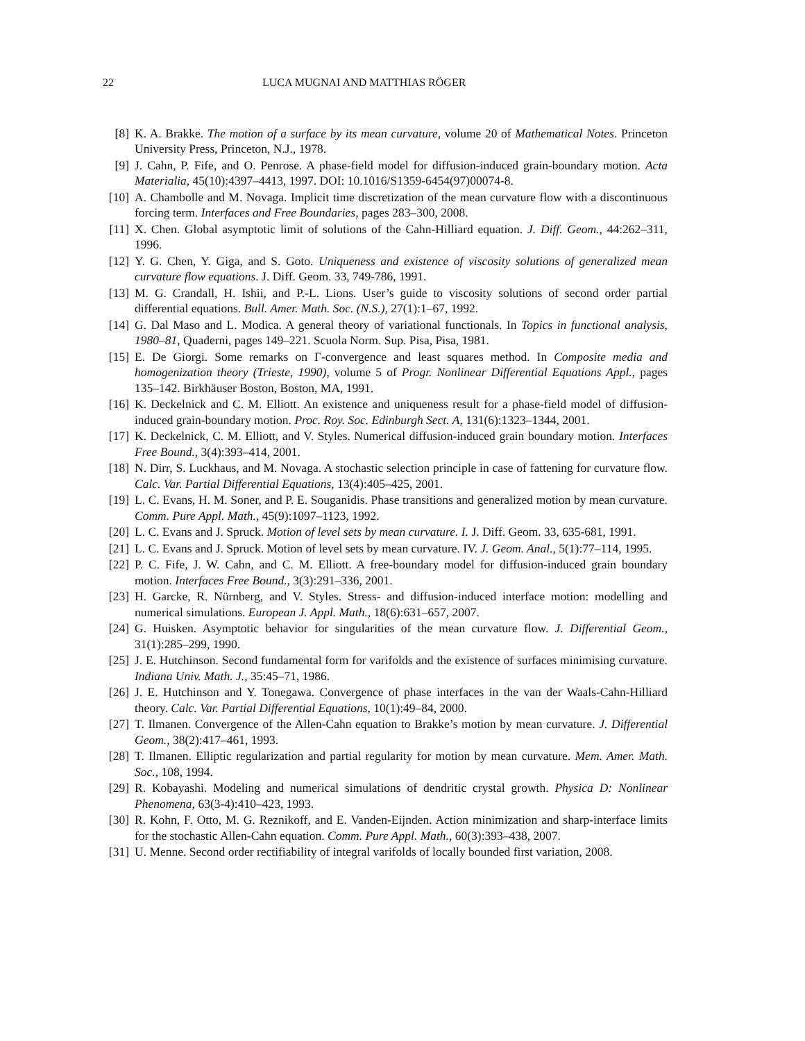22 LUCA MUGNAI AND MATTHIAS RÖGER
[8] K. A. Brakke. The motion of a surface by its mean curvature, volume 20 of Mathematical Notes. Princeton University Press, Princeton, N.J., 1978.
[9] J. Cahn, P. Fife, and O. Penrose. A phase-field model for diffusion-induced grain-boundary motion. Acta Materialia, 45(10):4397–4413, 1997. DOI: 10.1016/S1359-6454(97)00074-8.
[10] A. Chambolle and M. Novaga. Implicit time discretization of the mean curvature flow with a discontinuous forcing term. Interfaces and Free Boundaries, pages 283–300, 2008.
[11] X. Chen. Global asymptotic limit of solutions of the Cahn-Hilliard equation. J. Diff. Geom., 44:262–311, 1996.
[12] Y. G. Chen, Y. Giga, and S. Goto. Uniqueness and existence of viscosity solutions of generalized mean curvature flow equations. J. Diff. Geom. 33, 749-786, 1991.
[13] M. G. Crandall, H. Ishii, and P.-L. Lions. User’s guide to viscosity solutions of second order partial differential equations. Bull. Amer. Math. Soc. (N.S.), 27(1):1–67, 1992.
[14] G. Dal Maso and L. Modica. A general theory of variational functionals. In Topics in functional analysis, 1980–81, Quaderni, pages 149–221. Scuola Norm. Sup. Pisa, Pisa, 1981.
[15] E. De Giorgi. Some remarks on Γ-convergence and least squares method. In Composite media and homogenization theory (Trieste, 1990), volume 5 of Progr. Nonlinear Differential Equations Appl., pages 135–142. Birkhäuser Boston, Boston, MA, 1991.
[16] K. Deckelnick and C. M. Elliott. An existence and uniqueness result for a phase-field model of diffusion-induced grain-boundary motion. Proc. Roy. Soc. Edinburgh Sect. A, 131(6):1323–1344, 2001.
[17] K. Deckelnick, C. M. Elliott, and V. Styles. Numerical diffusion-induced grain boundary motion. Interfaces Free Bound., 3(4):393–414, 2001.
[18] N. Dirr, S. Luckhaus, and M. Novaga. A stochastic selection principle in case of fattening for curvature flow. Calc. Var. Partial Differential Equations, 13(4):405–425, 2001.
[19] L. C. Evans, H. M. Soner, and P. E. Souganidis. Phase transitions and generalized motion by mean curvature. Comm. Pure Appl. Math., 45(9):1097–1123, 1992.
[20] L. C. Evans and J. Spruck. Motion of level sets by mean curvature. I. J. Diff. Geom. 33, 635-681, 1991.
[21] L. C. Evans and J. Spruck. Motion of level sets by mean curvature. IV. J. Geom. Anal., 5(1):77–114, 1995.
[22] P. C. Fife, J. W. Cahn, and C. M. Elliott. A free-boundary model for diffusion-induced grain boundary motion. Interfaces Free Bound., 3(3):291–336, 2001.
[23] H. Garcke, R. Nürnberg, and V. Styles. Stress- and diffusion-induced interface motion: modelling and numerical simulations. European J. Appl. Math., 18(6):631–657, 2007.
[24] G. Huisken. Asymptotic behavior for singularities of the mean curvature flow. J. Differential Geom., 31(1):285–299, 1990.
[25] J. E. Hutchinson. Second fundamental form for varifolds and the existence of surfaces minimising curvature. Indiana Univ. Math. J., 35:45–71, 1986.
[26] J. E. Hutchinson and Y. Tonegawa. Convergence of phase interfaces in the van der Waals-Cahn-Hilliard theory. Calc. Var. Partial Differential Equations, 10(1):49–84, 2000.
[27] T. Ilmanen. Convergence of the Allen-Cahn equation to Brakke’s motion by mean curvature. J. Differential Geom., 38(2):417–461, 1993.
[28] T. Ilmanen. Elliptic regularization and partial regularity for motion by mean curvature. Mem. Amer. Math. Soc., 108, 1994.
[29] R. Kobayashi. Modeling and numerical simulations of dendritic crystal growth. Physica D: Nonlinear Phenomena, 63(3-4):410–423, 1993.
[30] R. Kohn, F. Otto, M. G. Reznikoff, and E. Vanden-Eijnden. Action minimization and sharp-interface limits for the stochastic Allen-Cahn equation. Comm. Pure Appl. Math., 60(3):393–438, 2007.
[31] U. Menne. Second order rectifiability of integral varifolds of locally bounded first variation, 2008.